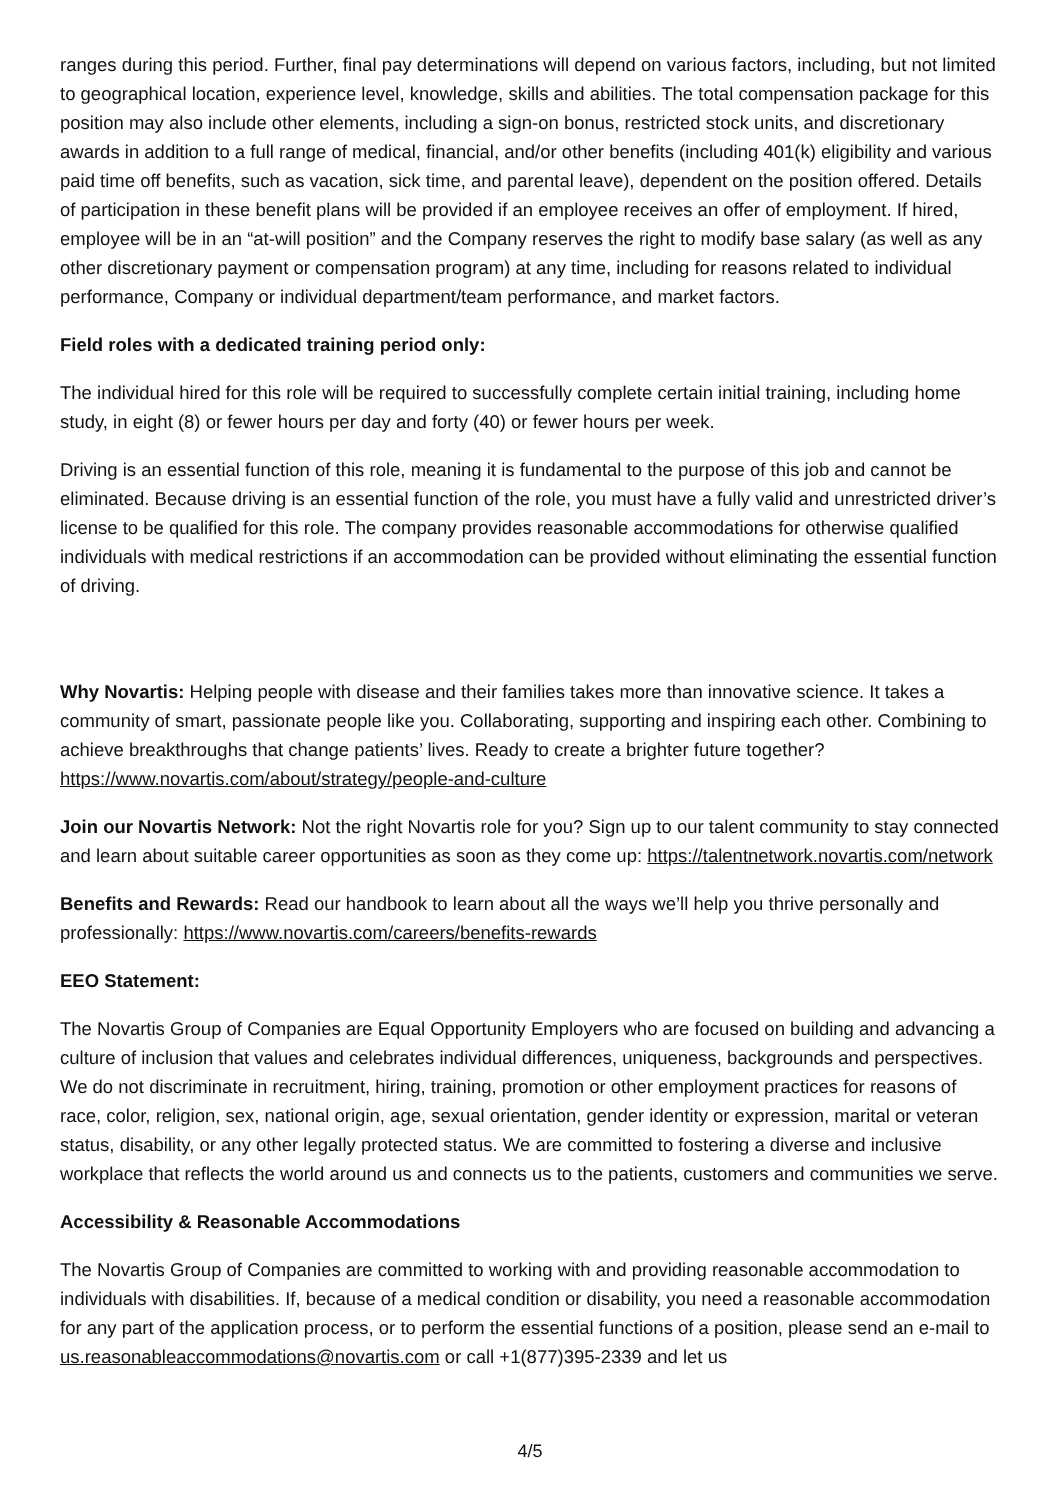ranges during this period. Further, final pay determinations will depend on various factors, including, but not limited to geographical location, experience level, knowledge, skills and abilities. The total compensation package for this position may also include other elements, including a sign-on bonus, restricted stock units, and discretionary awards in addition to a full range of medical, financial, and/or other benefits (including 401(k) eligibility and various paid time off benefits, such as vacation, sick time, and parental leave), dependent on the position offered. Details of participation in these benefit plans will be provided if an employee receives an offer of employment. If hired, employee will be in an “at-will position” and the Company reserves the right to modify base salary (as well as any other discretionary payment or compensation program) at any time, including for reasons related to individual performance, Company or individual department/team performance, and market factors.
Field roles with a dedicated training period only:
The individual hired for this role will be required to successfully complete certain initial training, including home study, in eight (8) or fewer hours per day and forty (40) or fewer hours per week.
Driving is an essential function of this role, meaning it is fundamental to the purpose of this job and cannot be eliminated. Because driving is an essential function of the role, you must have a fully valid and unrestricted driver’s license to be qualified for this role. The company provides reasonable accommodations for otherwise qualified individuals with medical restrictions if an accommodation can be provided without eliminating the essential function of driving.
Why Novartis: Helping people with disease and their families takes more than innovative science. It takes a community of smart, passionate people like you. Collaborating, supporting and inspiring each other. Combining to achieve breakthroughs that change patients’ lives. Ready to create a brighter future together? https://www.novartis.com/about/strategy/people-and-culture
Join our Novartis Network: Not the right Novartis role for you? Sign up to our talent community to stay connected and learn about suitable career opportunities as soon as they come up: https://talentnetwork.novartis.com/network
Benefits and Rewards: Read our handbook to learn about all the ways we’ll help you thrive personally and professionally: https://www.novartis.com/careers/benefits-rewards
EEO Statement:
The Novartis Group of Companies are Equal Opportunity Employers who are focused on building and advancing a culture of inclusion that values and celebrates individual differences, uniqueness, backgrounds and perspectives. We do not discriminate in recruitment, hiring, training, promotion or other employment practices for reasons of race, color, religion, sex, national origin, age, sexual orientation, gender identity or expression, marital or veteran status, disability, or any other legally protected status. We are committed to fostering a diverse and inclusive workplace that reflects the world around us and connects us to the patients, customers and communities we serve.
Accessibility & Reasonable Accommodations
The Novartis Group of Companies are committed to working with and providing reasonable accommodation to individuals with disabilities. If, because of a medical condition or disability, you need a reasonable accommodation for any part of the application process, or to perform the essential functions of a position, please send an e-mail to us.reasonableaccommodations@novartis.com or call +1(877)395-2339 and let us
4/5